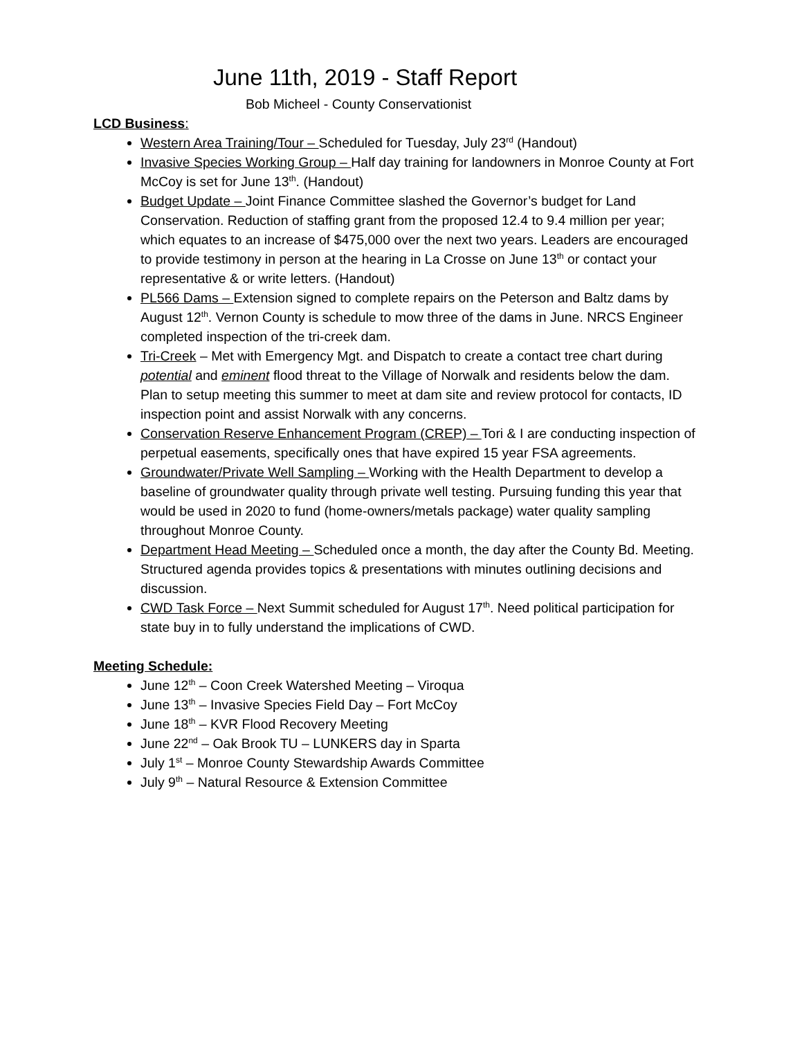June 11th, 2019 - Staff Report
Bob Micheel - County Conservationist
LCD Business:
Western Area Training/Tour – Scheduled for Tuesday, July 23<sup>rd</sup> (Handout)
Invasive Species Working Group – Half day training for landowners in Monroe County at Fort McCoy is set for June 13<sup>th</sup>. (Handout)
Budget Update – Joint Finance Committee slashed the Governor’s budget for Land Conservation. Reduction of staffing grant from the proposed 12.4 to 9.4 million per year; which equates to an increase of $475,000 over the next two years. Leaders are encouraged to provide testimony in person at the hearing in La Crosse on June 13<sup>th</sup> or contact your representative & or write letters. (Handout)
PL566 Dams – Extension signed to complete repairs on the Peterson and Baltz dams by August 12<sup>th</sup>. Vernon County is schedule to mow three of the dams in June. NRCS Engineer completed inspection of the tri-creek dam.
Tri-Creek – Met with Emergency Mgt. and Dispatch to create a contact tree chart during potential and eminent flood threat to the Village of Norwalk and residents below the dam. Plan to setup meeting this summer to meet at dam site and review protocol for contacts, ID inspection point and assist Norwalk with any concerns.
Conservation Reserve Enhancement Program (CREP) – Tori & I are conducting inspection of perpetual easements, specifically ones that have expired 15 year FSA agreements.
Groundwater/Private Well Sampling – Working with the Health Department to develop a baseline of groundwater quality through private well testing. Pursuing funding this year that would be used in 2020 to fund (home-owners/metals package) water quality sampling throughout Monroe County.
Department Head Meeting – Scheduled once a month, the day after the County Bd. Meeting. Structured agenda provides topics & presentations with minutes outlining decisions and discussion.
CWD Task Force – Next Summit scheduled for August 17<sup>th</sup>. Need political participation for state buy in to fully understand the implications of CWD.
Meeting Schedule:
June 12<sup>th</sup> – Coon Creek Watershed Meeting – Viroqua
June 13<sup>th</sup> – Invasive Species Field Day – Fort McCoy
June 18<sup>th</sup> – KVR Flood Recovery Meeting
June 22<sup>nd</sup> – Oak Brook TU – LUNKERS day in Sparta
July 1<sup>st</sup> – Monroe County Stewardship Awards Committee
July 9<sup>th</sup> – Natural Resource & Extension Committee